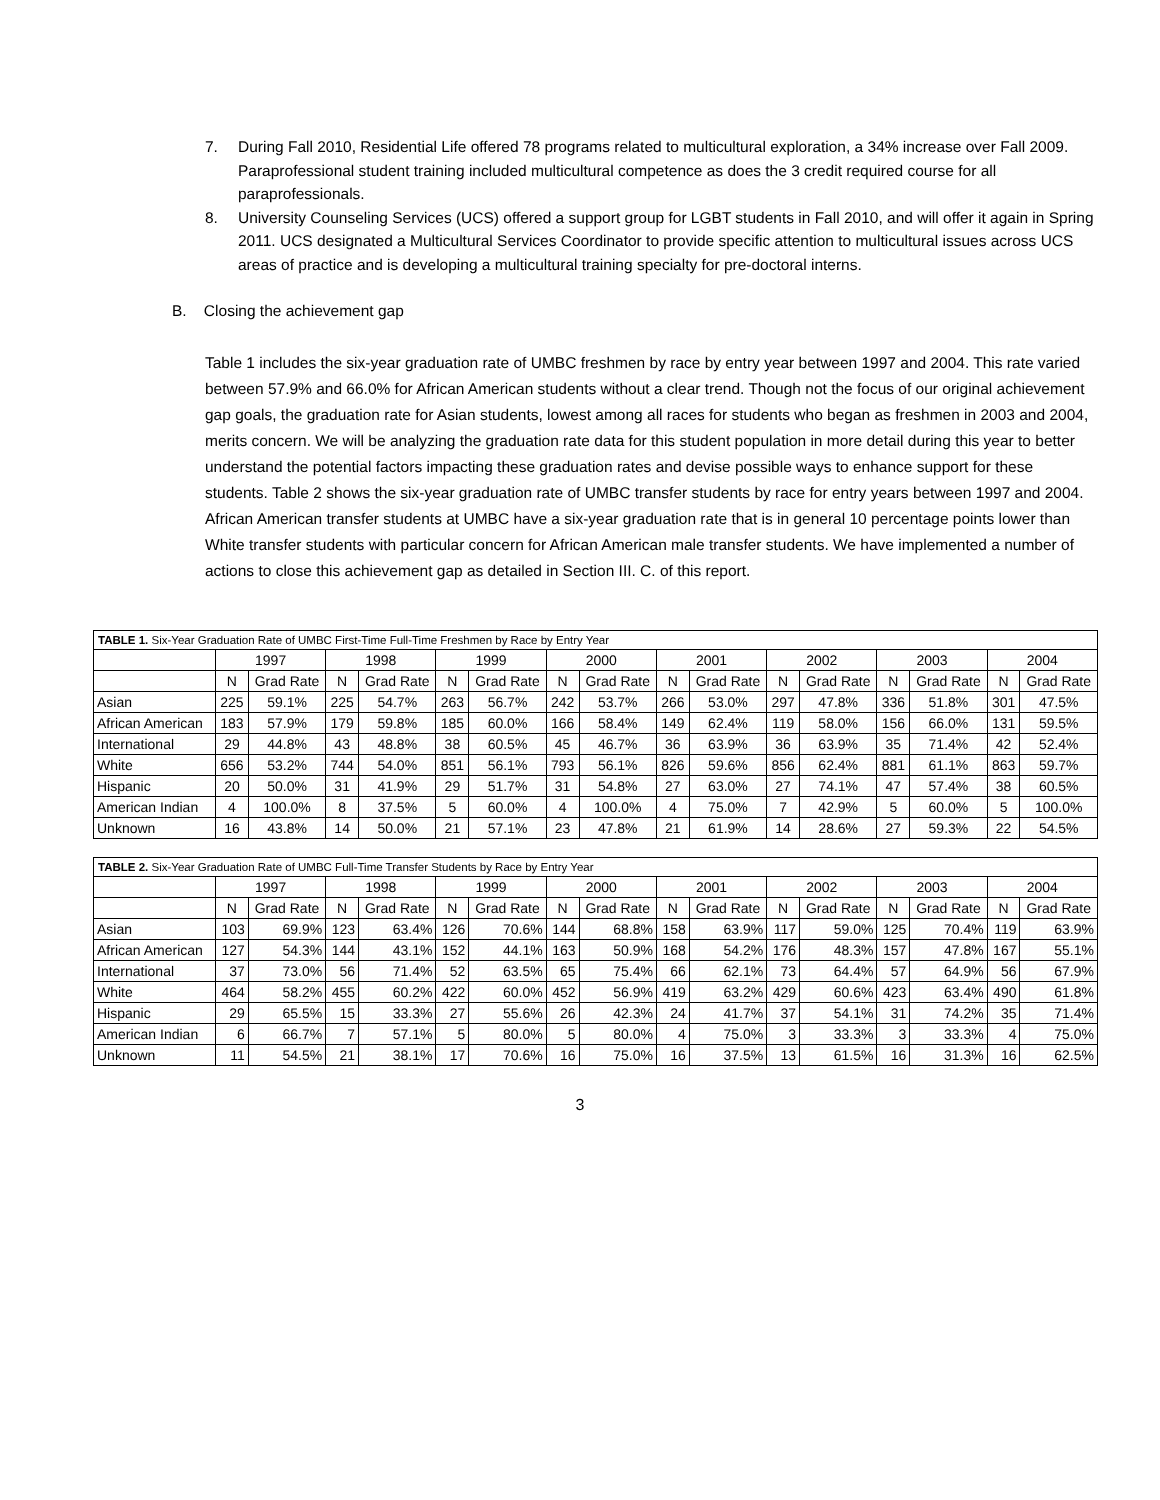7. During Fall 2010, Residential Life offered 78 programs related to multicultural exploration, a 34% increase over Fall 2009. Paraprofessional student training included multicultural competence as does the 3 credit required course for all paraprofessionals.
8. University Counseling Services (UCS) offered a support group for LGBT students in Fall 2010, and will offer it again in Spring 2011. UCS designated a Multicultural Services Coordinator to provide specific attention to multicultural issues across UCS areas of practice and is developing a multicultural training specialty for pre-doctoral interns.
B. Closing the achievement gap
Table 1 includes the six-year graduation rate of UMBC freshmen by race by entry year between 1997 and 2004. This rate varied between 57.9% and 66.0% for African American students without a clear trend. Though not the focus of our original achievement gap goals, the graduation rate for Asian students, lowest among all races for students who began as freshmen in 2003 and 2004, merits concern. We will be analyzing the graduation rate data for this student population in more detail during this year to better understand the potential factors impacting these graduation rates and devise possible ways to enhance support for these students. Table 2 shows the six-year graduation rate of UMBC transfer students by race for entry years between 1997 and 2004. African American transfer students at UMBC have a six-year graduation rate that is in general 10 percentage points lower than White transfer students with particular concern for African American male transfer students. We have implemented a number of actions to close this achievement gap as detailed in Section III. C. of this report.
| TABLE 1. Six-Year Graduation Rate of UMBC First-Time Full-Time Freshmen by Race by Entry Year | | | | | | | | | | | | | | | | |
| | 1997 | | 1998 | | 1999 | | 2000 | | 2001 | | 2002 | | 2003 | | 2004 | |
| | N | Grad Rate | N | Grad Rate | N | Grad Rate | N | Grad Rate | N | Grad Rate | N | Grad Rate | N | Grad Rate | N | Grad Rate |
| Asian | 225 | 59.1% | 225 | 54.7% | 263 | 56.7% | 242 | 53.7% | 266 | 53.0% | 297 | 47.8% | 336 | 51.8% | 301 | 47.5% |
| African American | 183 | 57.9% | 179 | 59.8% | 185 | 60.0% | 166 | 58.4% | 149 | 62.4% | 119 | 58.0% | 156 | 66.0% | 131 | 59.5% |
| International | 29 | 44.8% | 43 | 48.8% | 38 | 60.5% | 45 | 46.7% | 36 | 63.9% | 36 | 63.9% | 35 | 71.4% | 42 | 52.4% |
| White | 656 | 53.2% | 744 | 54.0% | 851 | 56.1% | 793 | 56.1% | 826 | 59.6% | 856 | 62.4% | 881 | 61.1% | 863 | 59.7% |
| Hispanic | 20 | 50.0% | 31 | 41.9% | 29 | 51.7% | 31 | 54.8% | 27 | 63.0% | 27 | 74.1% | 47 | 57.4% | 38 | 60.5% |
| American Indian | 4 | 100.0% | 8 | 37.5% | 5 | 60.0% | 4 | 100.0% | 4 | 75.0% | 7 | 42.9% | 5 | 60.0% | 5 | 100.0% |
| Unknown | 16 | 43.8% | 14 | 50.0% | 21 | 57.1% | 23 | 47.8% | 21 | 61.9% | 14 | 28.6% | 27 | 59.3% | 22 | 54.5% |
| TABLE 2. Six-Year Graduation Rate of UMBC Full-Time Transfer Students by Race by Entry Year | | | | | | | | | | | | | | | | |
| | 1997 | | 1998 | | 1999 | | 2000 | | 2001 | | 2002 | | 2003 | | 2004 | |
| | N | Grad Rate | N | Grad Rate | N | Grad Rate | N | Grad Rate | N | Grad Rate | N | Grad Rate | N | Grad Rate | N | Grad Rate |
| Asian | 103 | 69.9% | 123 | 63.4% | 126 | 70.6% | 144 | 68.8% | 158 | 63.9% | 117 | 59.0% | 125 | 70.4% | 119 | 63.9% |
| African American | 127 | 54.3% | 144 | 43.1% | 152 | 44.1% | 163 | 50.9% | 168 | 54.2% | 176 | 48.3% | 157 | 47.8% | 167 | 55.1% |
| International | 37 | 73.0% | 56 | 71.4% | 52 | 63.5% | 65 | 75.4% | 66 | 62.1% | 73 | 64.4% | 57 | 64.9% | 56 | 67.9% |
| White | 464 | 58.2% | 455 | 60.2% | 422 | 60.0% | 452 | 56.9% | 419 | 63.2% | 429 | 60.6% | 423 | 63.4% | 490 | 61.8% |
| Hispanic | 29 | 65.5% | 15 | 33.3% | 27 | 55.6% | 26 | 42.3% | 24 | 41.7% | 37 | 54.1% | 31 | 74.2% | 35 | 71.4% |
| American Indian | 6 | 66.7% | 7 | 57.1% | 5 | 80.0% | 5 | 80.0% | 4 | 75.0% | 3 | 33.3% | 3 | 33.3% | 4 | 75.0% |
| Unknown | 11 | 54.5% | 21 | 38.1% | 17 | 70.6% | 16 | 75.0% | 16 | 37.5% | 13 | 61.5% | 16 | 31.3% | 16 | 62.5% |
3